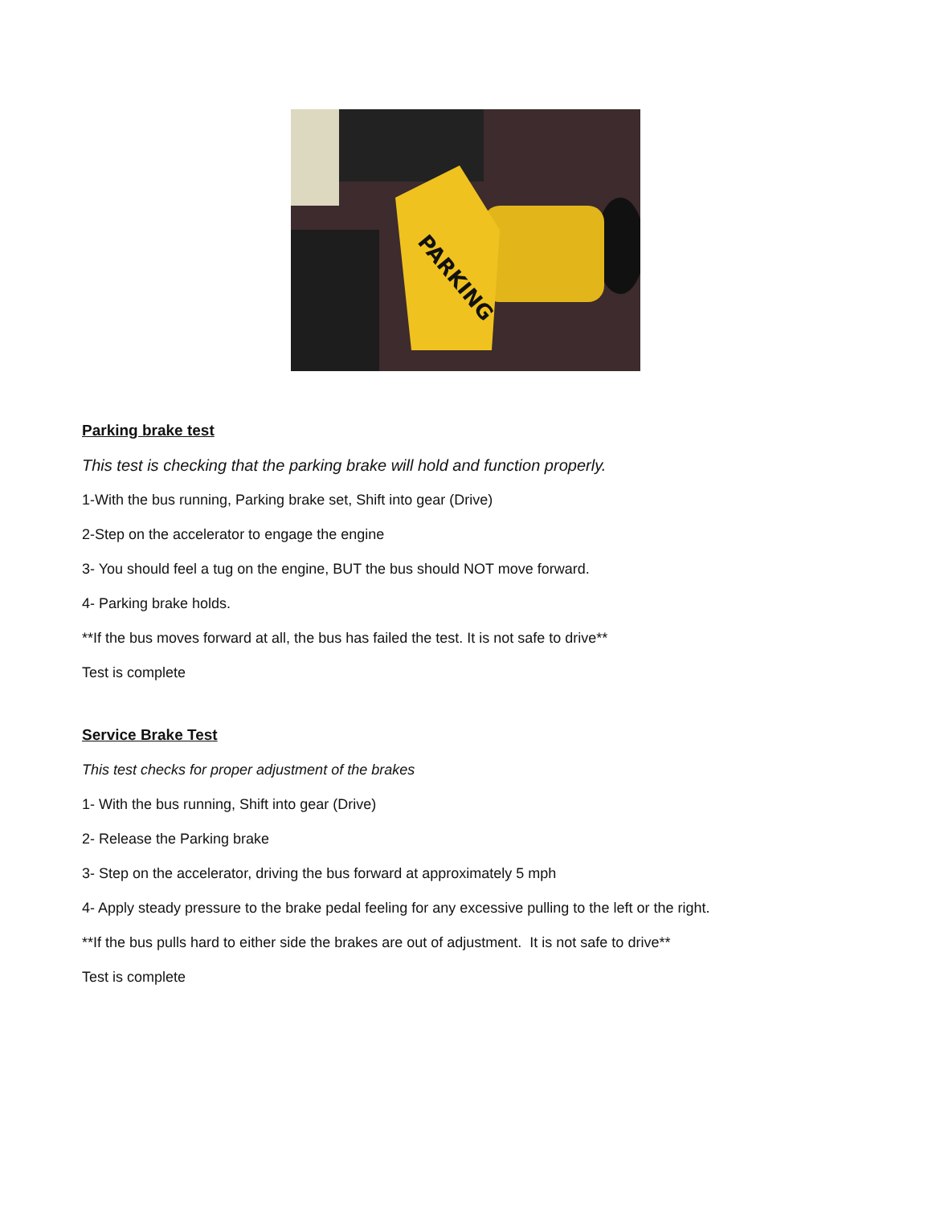PARKING
Parking brake test
This test is checking that the parking brake will hold and function properly.
1-With the bus running, Parking brake set, Shift into gear (Drive)
2-Step on the accelerator to engage the engine
3- You should feel a tug on the engine, BUT the bus should NOT move forward.
4- Parking brake holds.
**If the bus moves forward at all, the bus has failed the test. It is not safe to drive**
Test is complete
Service Brake Test
This test checks for proper adjustment of the brakes
1- With the bus running, Shift into gear (Drive)
2- Release the Parking brake
3- Step on the accelerator, driving the bus forward at approximately 5 mph
4- Apply steady pressure to the brake pedal feeling for any excessive pulling to the left or the right.
**If the bus pulls hard to either side the brakes are out of adjustment. It is not safe to drive**
Test is complete